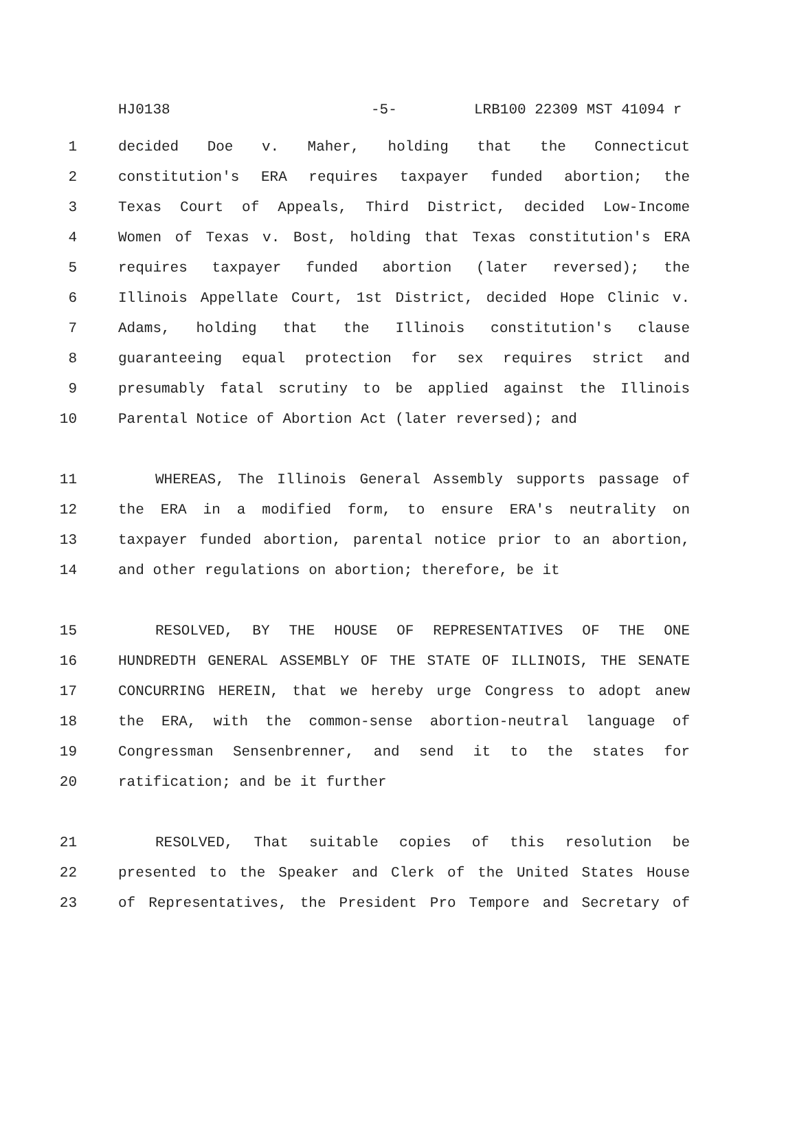HJ0138 -5- LRB100 22309 MST 41094 r
1 decided Doe v. Maher, holding that the Connecticut
2 constitution's ERA requires taxpayer funded abortion; the
3 Texas Court of Appeals, Third District, decided Low-Income
4 Women of Texas v. Bost, holding that Texas constitution's ERA
5 requires taxpayer funded abortion (later reversed); the
6 Illinois Appellate Court, 1st District, decided Hope Clinic v.
7 Adams, holding that the Illinois constitution's clause
8 guaranteeing equal protection for sex requires strict and
9 presumably fatal scrutiny to be applied against the Illinois
10 Parental Notice of Abortion Act (later reversed); and
11 WHEREAS, The Illinois General Assembly supports passage of
12 the ERA in a modified form, to ensure ERA's neutrality on
13 taxpayer funded abortion, parental notice prior to an abortion,
14 and other regulations on abortion; therefore, be it
15 RESOLVED, BY THE HOUSE OF REPRESENTATIVES OF THE ONE
16 HUNDREDTH GENERAL ASSEMBLY OF THE STATE OF ILLINOIS, THE SENATE
17 CONCURRING HEREIN, that we hereby urge Congress to adopt anew
18 the ERA, with the common-sense abortion-neutral language of
19 Congressman Sensenbrenner, and send it to the states for
20 ratification; and be it further
21 RESOLVED, That suitable copies of this resolution be
22 presented to the Speaker and Clerk of the United States House
23 of Representatives, the President Pro Tempore and Secretary of